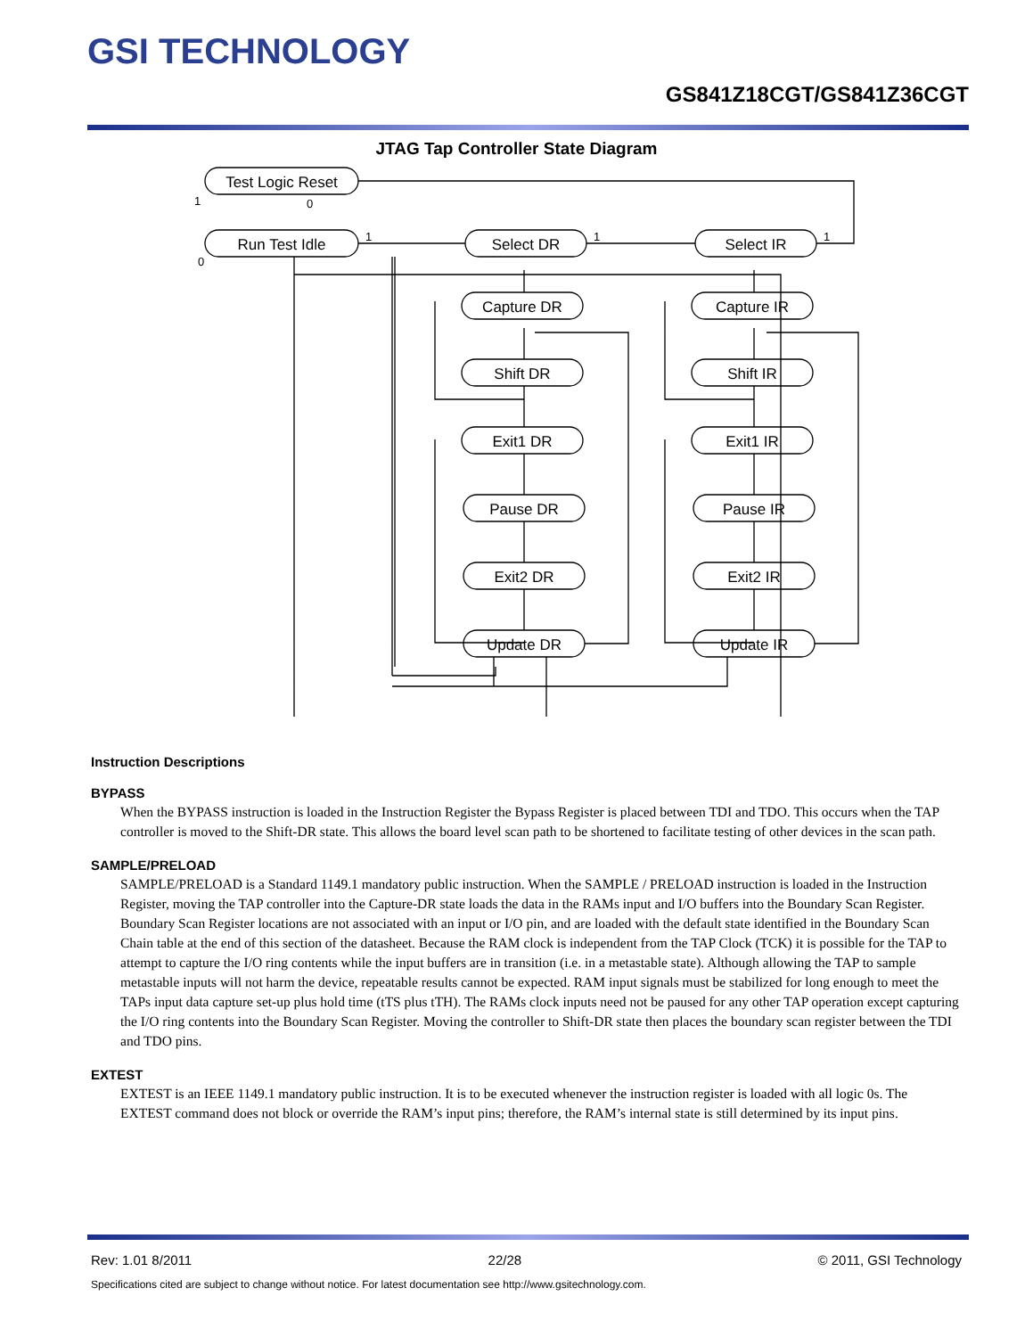GSI TECHNOLOGY
GS841Z18CGT/GS841Z36CGT
JTAG Tap Controller State Diagram
Test Logic Reset
Run Test Idle
Select DR
Select IR
Capture DR
Capture IR
Shift DR
Shift IR
Exit1 DR
Exit1 IR
Pause DR
Pause IR
Exit2 DR
Exit2 IR
Update DR
Update IR
1
0
0
1
1
1
Instruction Descriptions
BYPASS
When the BYPASS instruction is loaded in the Instruction Register the Bypass Register is placed between TDI and TDO. This occurs when the TAP controller is moved to the Shift-DR state. This allows the board level scan path to be shortened to facilitate testing of other devices in the scan path.
SAMPLE/PRELOAD
SAMPLE/PRELOAD is a Standard 1149.1 mandatory public instruction. When the SAMPLE / PRELOAD instruction is loaded in the Instruction Register, moving the TAP controller into the Capture-DR state loads the data in the RAMs input and I/O buffers into the Boundary Scan Register. Boundary Scan Register locations are not associated with an input or I/O pin, and are loaded with the default state identified in the Boundary Scan Chain table at the end of this section of the datasheet. Because the RAM clock is independent from the TAP Clock (TCK) it is possible for the TAP to attempt to capture the I/O ring contents while the input buffers are in transition (i.e. in a metastable state). Although allowing the TAP to sample metastable inputs will not harm the device, repeatable results cannot be expected. RAM input signals must be stabilized for long enough to meet the TAPs input data capture set-up plus hold time (tTS plus tTH). The RAMs clock inputs need not be paused for any other TAP operation except capturing the I/O ring contents into the Boundary Scan Register. Moving the controller to Shift-DR state then places the boundary scan register between the TDI and TDO pins.
EXTEST
EXTEST is an IEEE 1149.1 mandatory public instruction. It is to be executed whenever the instruction register is loaded with all logic 0s. The EXTEST command does not block or override the RAM’s input pins; therefore, the RAM’s internal state is still determined by its input pins.
Rev: 1.01 8/2011 22/28 © 2011, GSI Technology
Specifications cited are subject to change without notice. For latest documentation see http://www.gsitechnology.com.